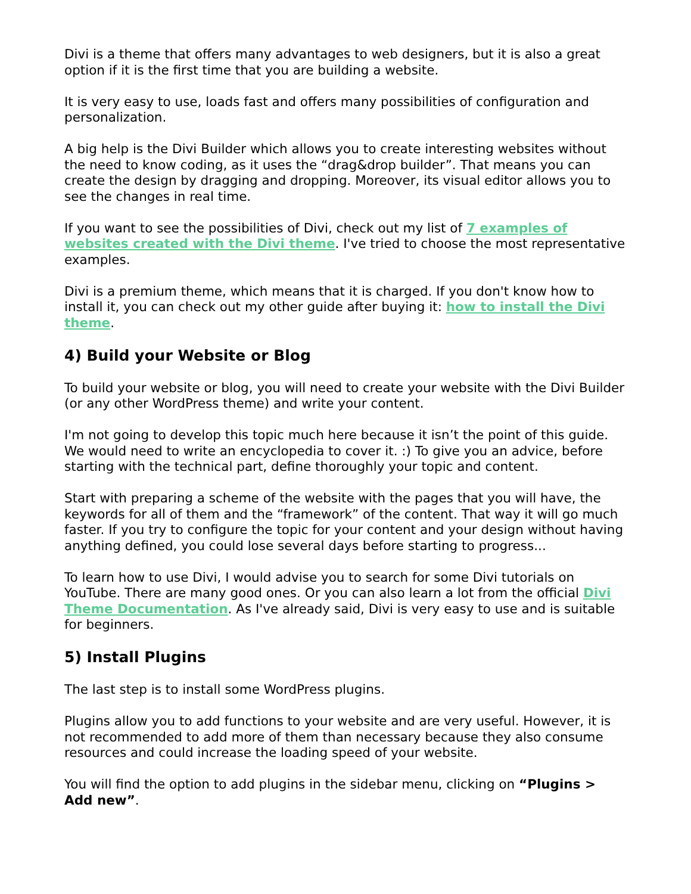Divi is a theme that offers many advantages to web designers, but it is also a great option if it is the first time that you are building a website.
It is very easy to use, loads fast and offers many possibilities of configuration and personalization.
A big help is the Divi Builder which allows you to create interesting websites without the need to know coding, as it uses the “drag&drop builder”. That means you can create the design by dragging and dropping. Moreover, its visual editor allows you to see the changes in real time.
If you want to see the possibilities of Divi, check out my list of 7 examples of websites created with the Divi theme. I've tried to choose the most representative examples.
Divi is a premium theme, which means that it is charged. If you don't know how to install it, you can check out my other guide after buying it: how to install the Divi theme.
4) Build your Website or Blog
To build your website or blog, you will need to create your website with the Divi Builder (or any other WordPress theme) and write your content.
I'm not going to develop this topic much here because it isn’t the point of this guide. We would need to write an encyclopedia to cover it. :) To give you an advice, before starting with the technical part, define thoroughly your topic and content.
Start with preparing a scheme of the website with the pages that you will have, the keywords for all of them and the “framework” of the content. That way it will go much faster. If you try to configure the topic for your content and your design without having anything defined, you could lose several days before starting to progress...
To learn how to use Divi, I would advise you to search for some Divi tutorials on YouTube. There are many good ones. Or you can also learn a lot from the official Divi Theme Documentation. As I've already said, Divi is very easy to use and is suitable for beginners.
5) Install Plugins
The last step is to install some WordPress plugins.
Plugins allow you to add functions to your website and are very useful. However, it is not recommended to add more of them than necessary because they also consume resources and could increase the loading speed of your website.
You will find the option to add plugins in the sidebar menu, clicking on “Plugins > Add new”.